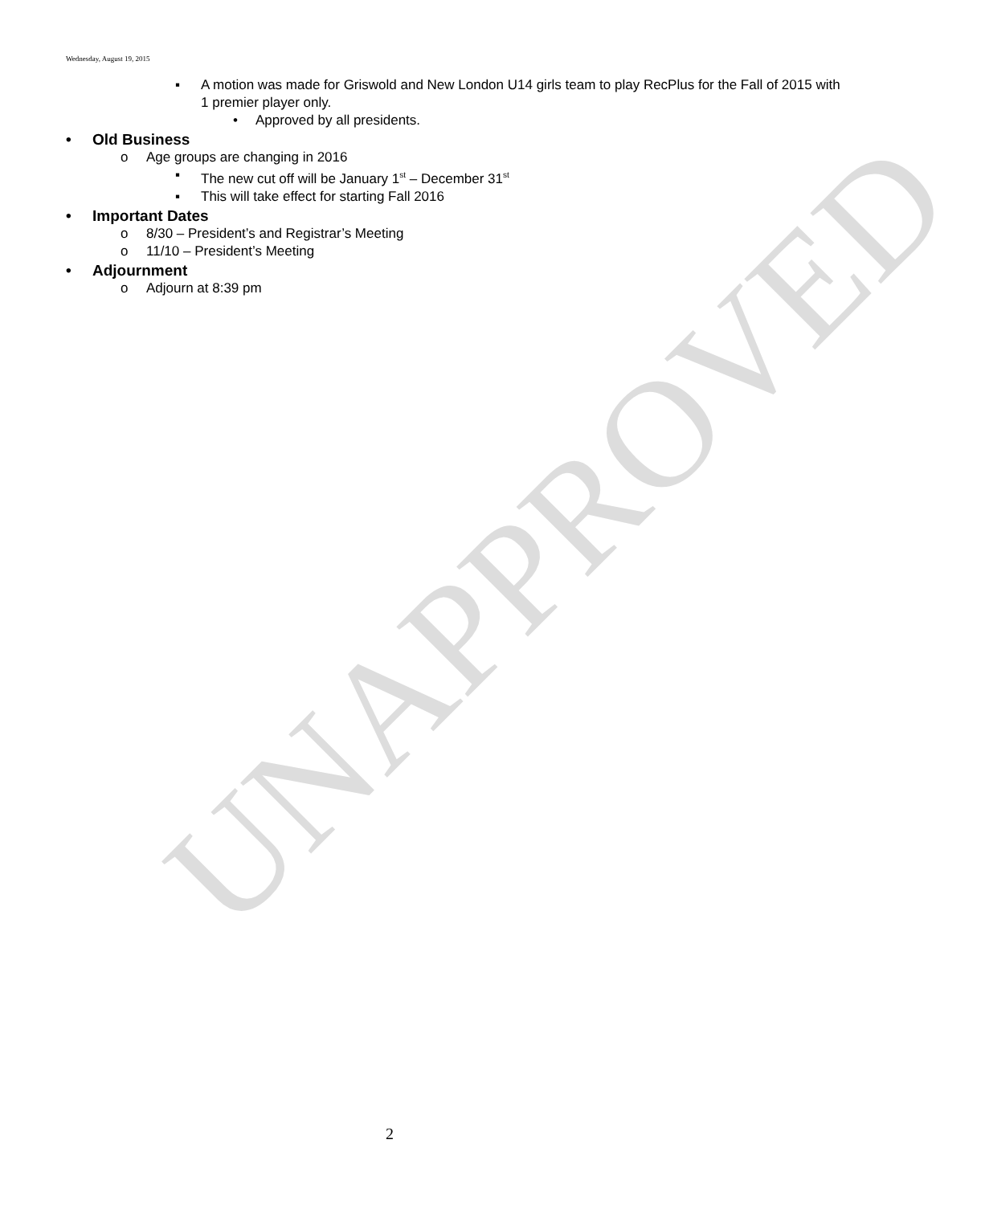UNAPPROVED
Wednesday, August 19, 2015
▪ A motion was made for Griswold and New London U14 girls team to play RecPlus for the Fall of 2015 with 1 premier player only.
• Approved by all presidents.
• Old Business
o Age groups are changing in 2016
▪ The new cut off will be January 1<sup>st</sup> – December 31<sup>st</sup>
▪ This will take effect for starting Fall 2016
• Important Dates
o 8/30 – President’s and Registrar’s Meeting
o 11/10 – President’s Meeting
• Adjournment
o Adjourn at 8:39 pm
2